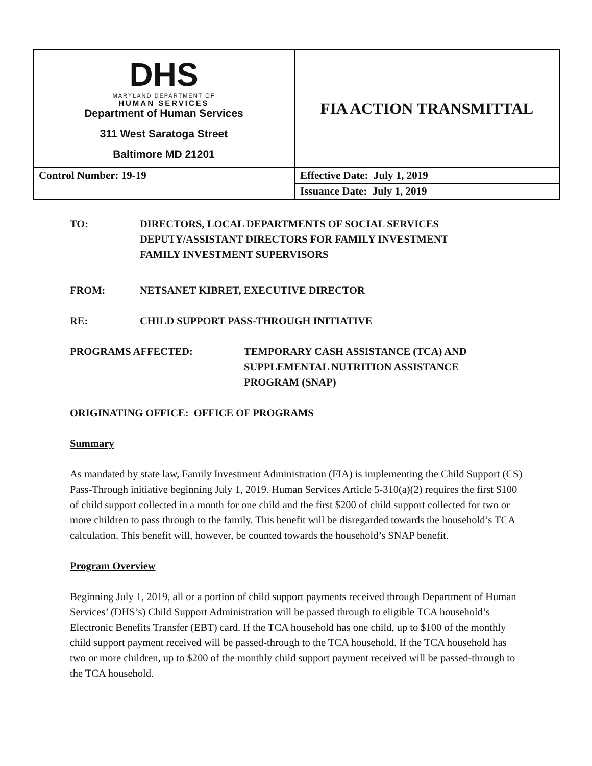| DHS MARYLAND DEPARTMENT OF HUMAN SERVICES Department of Human Services 311 West Saratoga Street Baltimore MD 21201 | FIA ACTION TRANSMITTAL |
| Control Number: 19-19 | Effective Date: July 1, 2019 |
| | Issuance Date: July 1, 2019 |
TO: DIRECTORS, LOCAL DEPARTMENTS OF SOCIAL SERVICES
DEPUTY/ASSISTANT DIRECTORS FOR FAMILY INVESTMENT
FAMILY INVESTMENT SUPERVISORS
FROM: NETSANET KIBRET, EXECUTIVE DIRECTOR
RE: CHILD SUPPORT PASS-THROUGH INITIATIVE
PROGRAMS AFFECTED: TEMPORARY CASH ASSISTANCE (TCA) AND
SUPPLEMENTAL NUTRITION ASSISTANCE
PROGRAM (SNAP)
ORIGINATING OFFICE: OFFICE OF PROGRAMS
Summary
As mandated by state law, Family Investment Administration (FIA) is implementing the Child Support (CS) Pass-Through initiative beginning July 1, 2019. Human Services Article 5-310(a)(2) requires the first $100 of child support collected in a month for one child and the first $200 of child support collected for two or more children to pass through to the family. This benefit will be disregarded towards the household’s TCA calculation. This benefit will, however, be counted towards the household’s SNAP benefit.
Program Overview
Beginning July 1, 2019, all or a portion of child support payments received through Department of Human Services’ (DHS’s) Child Support Administration will be passed through to eligible TCA household’s Electronic Benefits Transfer (EBT) card. If the TCA household has one child, up to $100 of the monthly child support payment received will be passed-through to the TCA household. If the TCA household has two or more children, up to $200 of the monthly child support payment received will be passed-through to the TCA household.